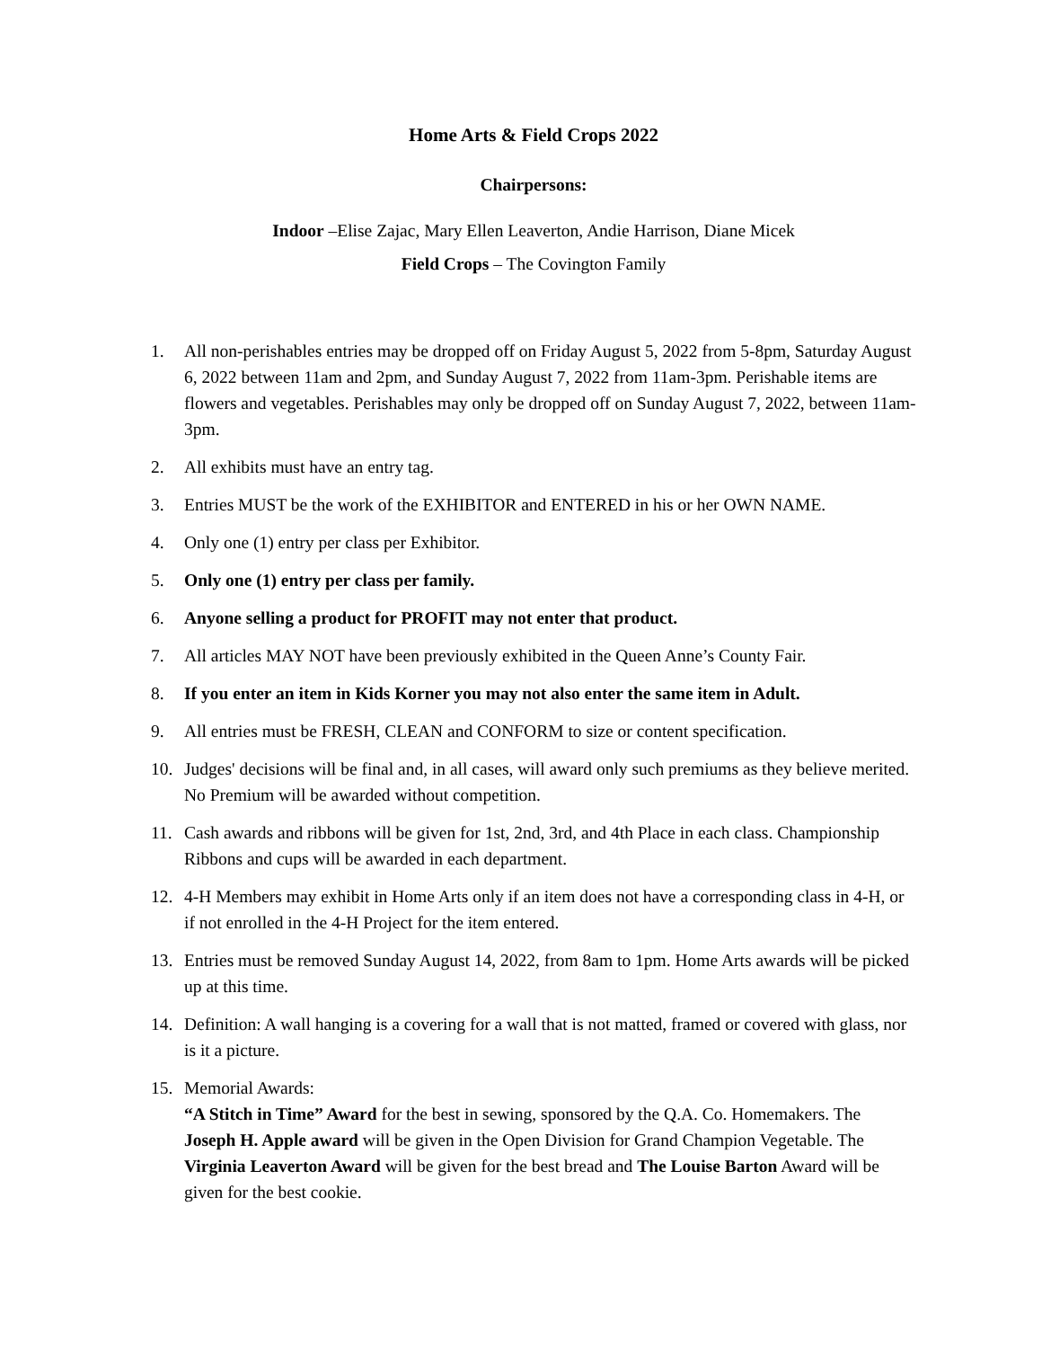Home Arts & Field Crops 2022
Chairpersons:
Indoor –Elise Zajac, Mary Ellen Leaverton, Andie Harrison, Diane Micek
Field Crops – The Covington Family
1. All non-perishables entries may be dropped off on Friday August 5, 2022 from 5-8pm, Saturday August 6, 2022 between 11am and 2pm, and Sunday August 7, 2022 from 11am-3pm. Perishable items are flowers and vegetables. Perishables may only be dropped off on Sunday August 7, 2022, between 11am-3pm.
2. All exhibits must have an entry tag.
3. Entries MUST be the work of the EXHIBITOR and ENTERED in his or her OWN NAME.
4. Only one (1) entry per class per Exhibitor.
5. Only one (1) entry per class per family.
6. Anyone selling a product for PROFIT may not enter that product.
7. All articles MAY NOT have been previously exhibited in the Queen Anne’s County Fair.
8. If you enter an item in Kids Korner you may not also enter the same item in Adult.
9. All entries must be FRESH, CLEAN and CONFORM to size or content specification.
10. Judges' decisions will be final and, in all cases, will award only such premiums as they believe merited. No Premium will be awarded without competition.
11. Cash awards and ribbons will be given for 1st, 2nd, 3rd, and 4th Place in each class. Championship Ribbons and cups will be awarded in each department.
12. 4-H Members may exhibit in Home Arts only if an item does not have a corresponding class in 4-H, or if not enrolled in the 4-H Project for the item entered.
13. Entries must be removed Sunday August 14, 2022, from 8am to 1pm. Home Arts awards will be picked up at this time.
14. Definition: A wall hanging is a covering for a wall that is not matted, framed or covered with glass, nor is it a picture.
15. Memorial Awards:
“A Stitch in Time” Award for the best in sewing, sponsored by the Q.A. Co. Homemakers. The Joseph H. Apple award will be given in the Open Division for Grand Champion Vegetable. The Virginia Leaverton Award will be given for the best bread and The Louise Barton Award will be given for the best cookie.